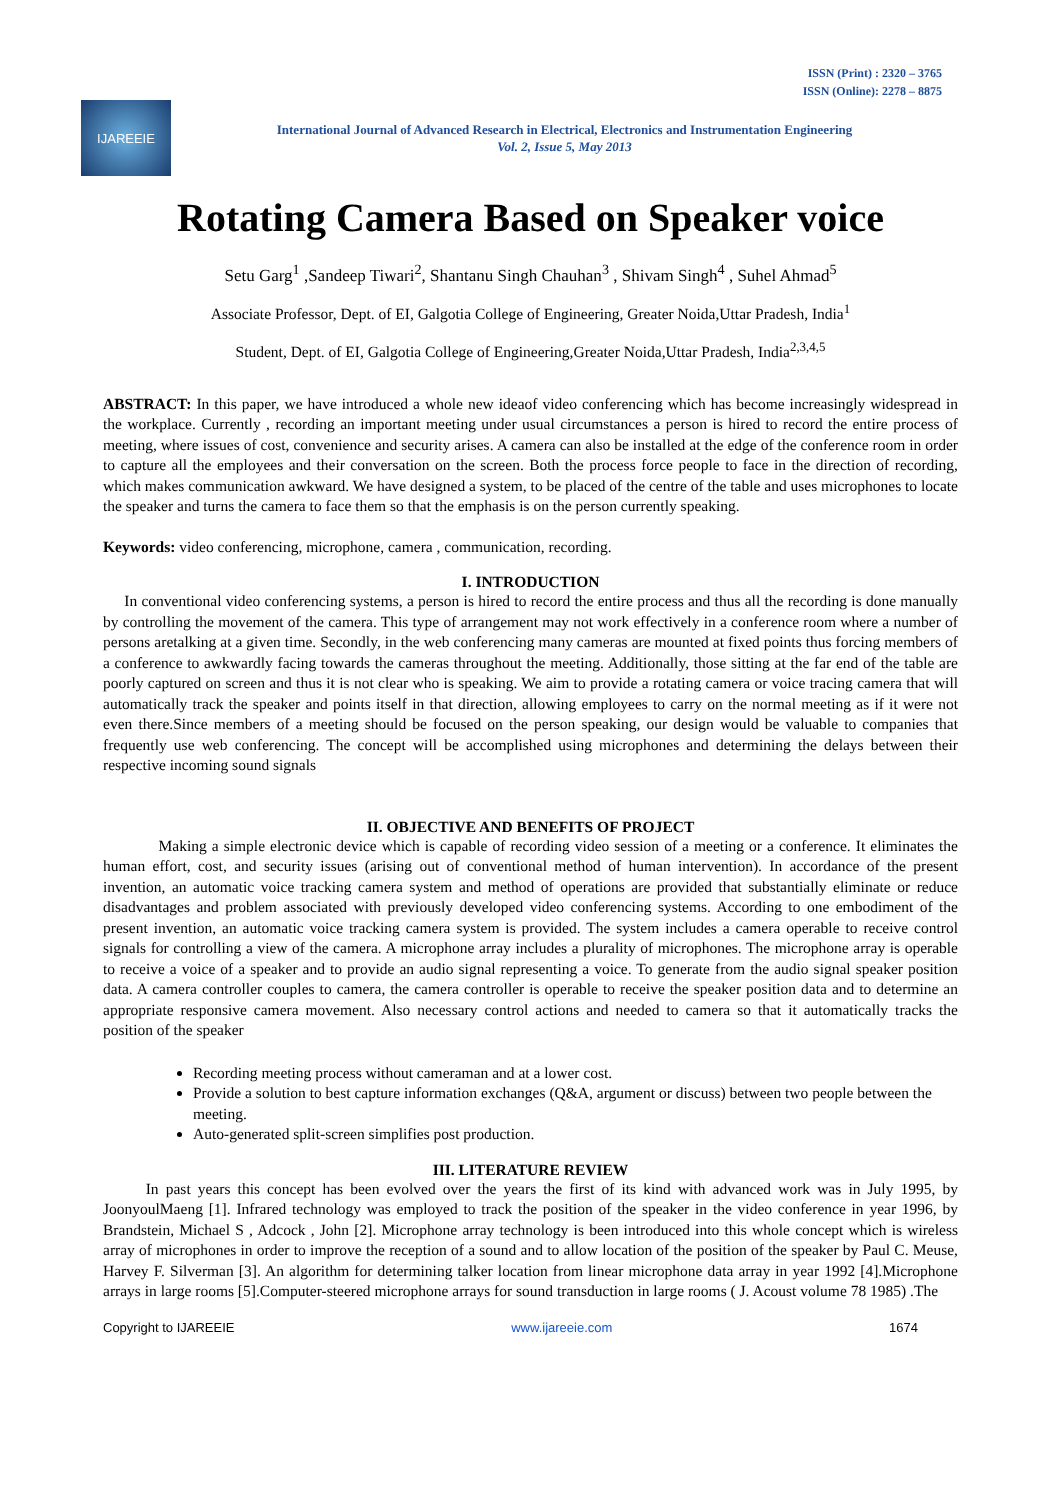ISSN (Print) : 2320 – 3765
ISSN (Online): 2278 – 8875
IJAREEIE
International Journal of Advanced Research in Electrical, Electronics and Instrumentation Engineering
Vol. 2, Issue 5, May 2013
Rotating Camera Based on Speaker voice
Setu Garg<sup>1</sup> ,Sandeep Tiwari<sup>2</sup>, Shantanu Singh Chauhan<sup>3</sup> , Shivam Singh<sup>4</sup> , Suhel Ahmad<sup>5</sup>
Associate Professor, Dept. of EI, Galgotia College of Engineering, Greater Noida,Uttar Pradesh, India<sup>1</sup>
Student, Dept. of EI, Galgotia College of Engineering,Greater Noida,Uttar Pradesh, India<sup>2,3,4,5</sup>
ABSTRACT: In this paper, we have introduced a whole new ideaof video conferencing which has become increasingly widespread in the workplace. Currently , recording an important meeting under usual circumstances a person is hired to record the entire process of meeting, where issues of cost, convenience and security arises. A camera can also be installed at the edge of the conference room in order to capture all the employees and their conversation on the screen. Both the process force people to face in the direction of recording, which makes communication awkward. We have designed a system, to be placed of the centre of the table and uses microphones to locate the speaker and turns the camera to face them so that the emphasis is on the person currently speaking.
Keywords: video conferencing, microphone, camera , communication, recording.
I. INTRODUCTION
In conventional video conferencing systems, a person is hired to record the entire process and thus all the recording is done manually by controlling the movement of the camera. This type of arrangement may not work effectively in a conference room where a number of persons aretalking at a given time. Secondly, in the web conferencing many cameras are mounted at fixed points thus forcing members of a conference to awkwardly facing towards the cameras throughout the meeting. Additionally, those sitting at the far end of the table are poorly captured on screen and thus it is not clear who is speaking. We aim to provide a rotating camera or voice tracing camera that will automatically track the speaker and points itself in that direction, allowing employees to carry on the normal meeting as if it were not even there.Since members of a meeting should be focused on the person speaking, our design would be valuable to companies that frequently use web conferencing. The concept will be accomplished using microphones and determining the delays between their respective incoming sound signals
II. OBJECTIVE AND BENEFITS OF PROJECT
Making a simple electronic device which is capable of recording video session of a meeting or a conference. It eliminates the human effort, cost, and security issues (arising out of conventional method of human intervention). In accordance of the present invention, an automatic voice tracking camera system and method of operations are provided that substantially eliminate or reduce disadvantages and problem associated with previously developed video conferencing systems. According to one embodiment of the present invention, an automatic voice tracking camera system is provided. The system includes a camera operable to receive control signals for controlling a view of the camera. A microphone array includes a plurality of microphones. The microphone array is operable to receive a voice of a speaker and to provide an audio signal representing a voice. To generate from the audio signal speaker position data. A camera controller couples to camera, the camera controller is operable to receive the speaker position data and to determine an appropriate responsive camera movement. Also necessary control actions and needed to camera so that it automatically tracks the position of the speaker
Recording meeting process without cameraman and at a lower cost.
Provide a solution to best capture information exchanges (Q&A, argument or discuss) between two people between the meeting.
Auto-generated split-screen simplifies post production.
III. LITERATURE REVIEW
In past years this concept has been evolved over the years the first of its kind with advanced work was in July 1995, by JoonyoulMaeng [1]. Infrared technology was employed to track the position of the speaker in the video conference in year 1996, by Brandstein, Michael S , Adcock , John [2]. Microphone array technology is been introduced into this whole concept which is wireless array of microphones in order to improve the reception of a sound and to allow location of the position of the speaker by Paul C. Meuse, Harvey F. Silverman [3]. An algorithm for determining talker location from linear microphone data array in year 1992 [4].Microphone arrays in large rooms [5].Computer-steered microphone arrays for sound transduction in large rooms ( J. Acoust volume 78 1985) .The
Copyright to IJAREEIE www.ijareeie.com 1674